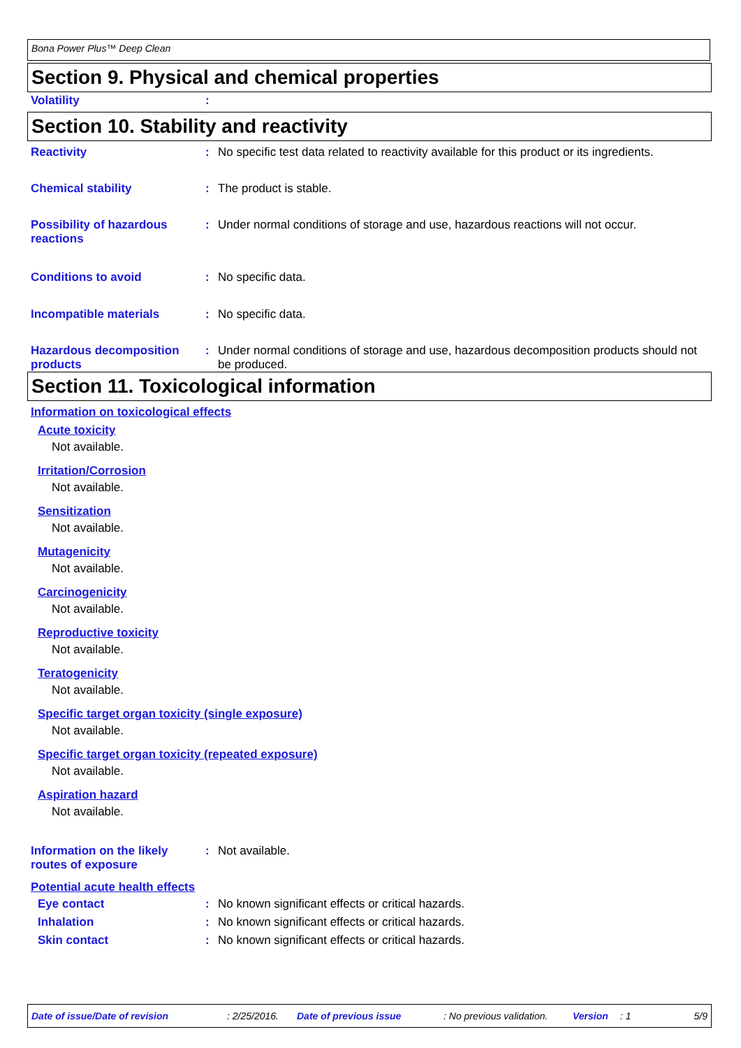Bona Power Plus™ Deep Clean
Section 9. Physical and chemical properties
Volatility :
Section 10. Stability and reactivity
Reactivity : No specific test data related to reactivity available for this product or its ingredients.
Chemical stability : The product is stable.
Possibility of hazardous reactions
: Under normal conditions of storage and use, hazardous reactions will not occur.
Conditions to avoid : No specific data.
Incompatible materials : No specific data.
Hazardous decomposition products
: Under normal conditions of storage and use, hazardous decomposition products should not be produced.
Section 11. Toxicological information
Information on toxicological effects
Acute toxicity
Not available.
Irritation/Corrosion
Not available.
Sensitization
Not available.
Mutagenicity
Not available.
Carcinogenicity
Not available.
Reproductive toxicity
Not available.
Teratogenicity
Not available.
Specific target organ toxicity (single exposure)
Not available.
Specific target organ toxicity (repeated exposure)
Not available.
Aspiration hazard
Not available.
Information on the likely routes of exposure
: Not available.
Potential acute health effects
Eye contact : No known significant effects or critical hazards.
Inhalation : No known significant effects or critical hazards.
Skin contact : No known significant effects or critical hazards.
Date of issue/Date of revision: 2/25/2016. Date of previous issue: No previous validation. Version: 1 5/9